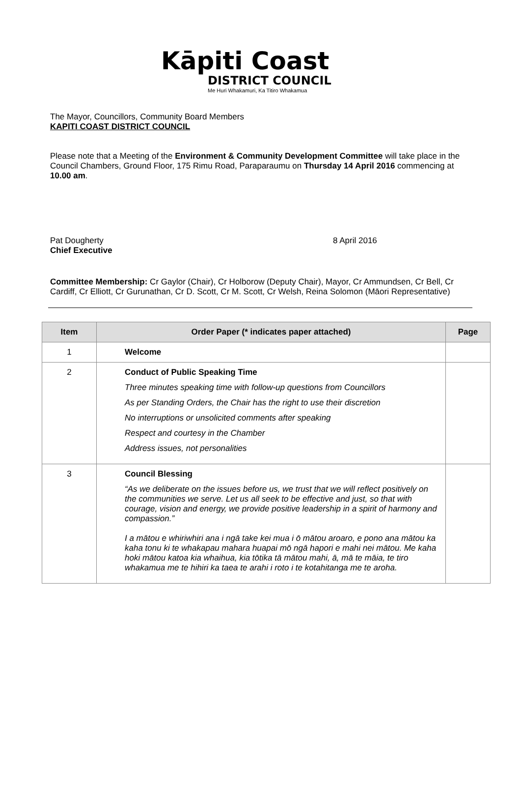Kāpiti Coast
DISTRICT COUNCIL
Me Huri Whakamuri, Ka Titiro Whakamua
The Mayor, Councillors, Community Board Members
KAPITI COAST DISTRICT COUNCIL
Please note that a Meeting of the Environment & Community Development Committee will take place in the Council Chambers, Ground Floor, 175 Rimu Road, Paraparaumu on Thursday 14 April 2016 commencing at 10.00 am.
Pat Dougherty
Chief Executive
8 April 2016
Committee Membership: Cr Gaylor (Chair), Cr Holborow (Deputy Chair), Mayor, Cr Ammundsen, Cr Bell, Cr Cardiff, Cr Elliott, Cr Gurunathan, Cr D. Scott, Cr M. Scott, Cr Welsh, Reina Solomon (Māori Representative)
| Item | Order Paper (* indicates paper attached) | Page |
| --- | --- | --- |
| 1 | Welcome | |
| 2 | Conduct of Public Speaking Time Three minutes speaking time with follow-up questions from Councillors As per Standing Orders, the Chair has the right to use their discretion No interruptions or unsolicited comments after speaking Respect and courtesy in the Chamber Address issues, not personalities | |
| 3 | Council Blessing “As we deliberate on the issues before us, we trust that we will reflect positively on the communities we serve. Let us all seek to be effective and just, so that with courage, vision and energy, we provide positive leadership in a spirit of harmony and compassion.” I a mātou e whiriwhiri ana i ngā take kei mua i ō mātou aroaro, e pono ana mātou ka kaha tonu ki te whakapau mahara huapai mō ngā hapori e mahi nei mātou. Me kaha hoki mātou katoa kia whaihua, kia tōtika tā mātou mahi, ā, mā te māia, te tiro whakamua me te hihiri ka taea te arahi i roto i te kotahitanga me te aroha. | |